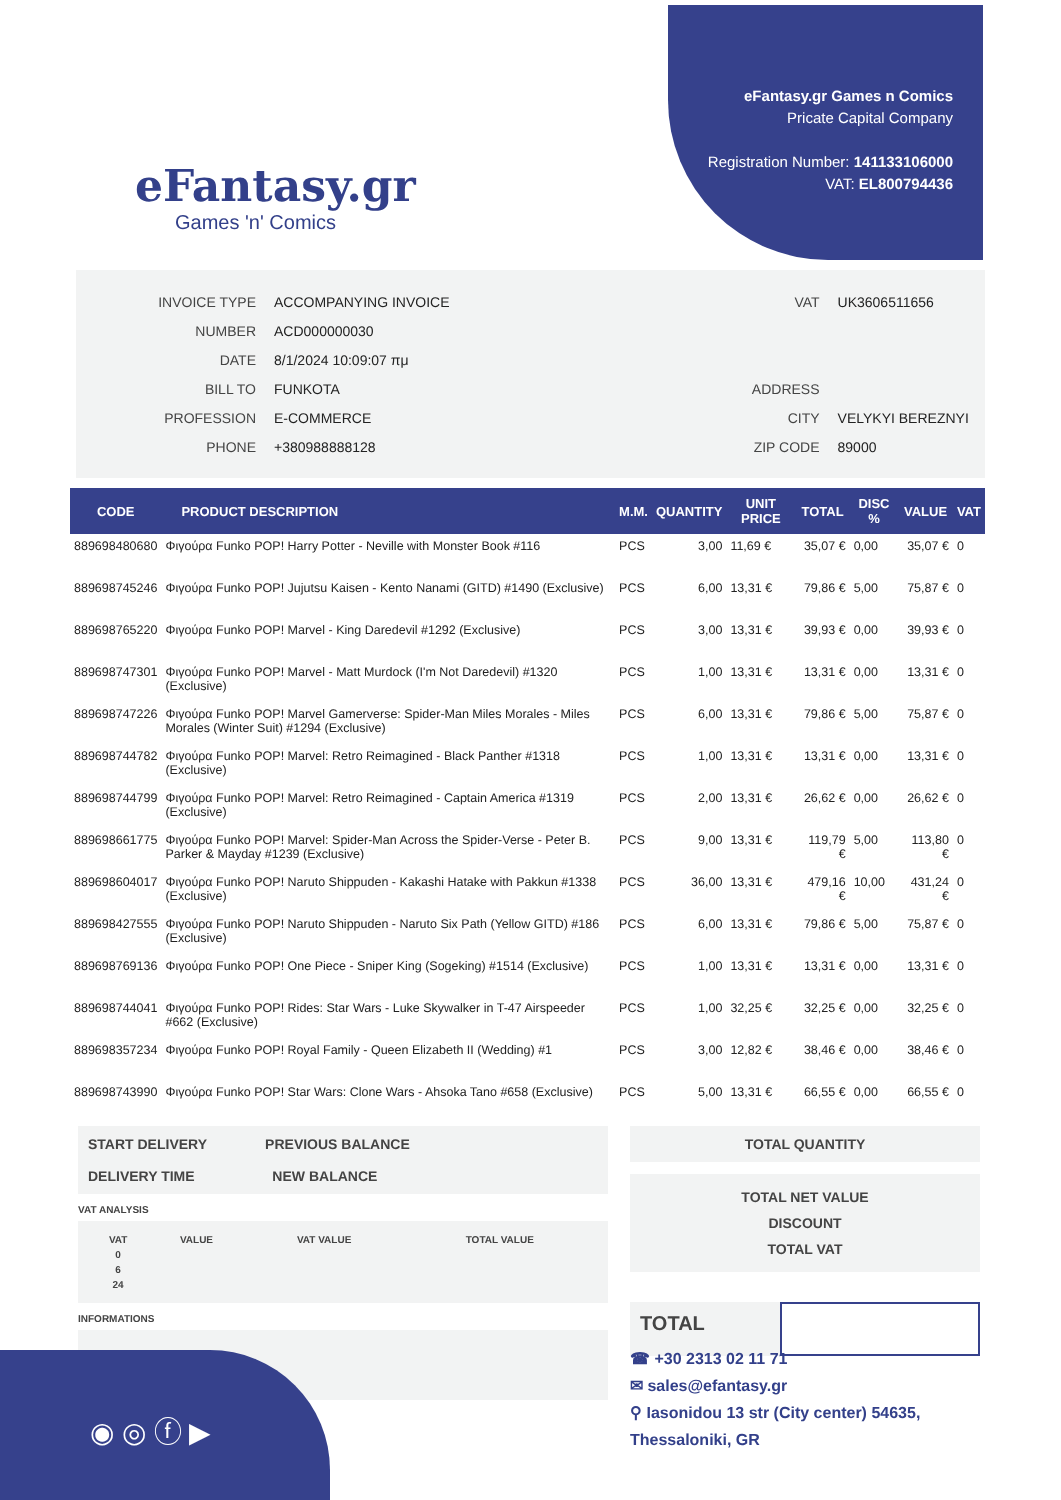eFantasy.gr
Games 'n' Comics
eFantasy.gr Games n Comics
Pricate Capital Company
Registration Number: 141133106000
VAT: EL800794436
| INVOICE TYPE | ACCOMPANYING INVOICE |
| NUMBER | ACD000000030 |
| DATE | 8/1/2024 10:09:07 πμ |
| BILL TO | FUNKOTA |
| PROFESSION | E-COMMERCE |
| PHONE | +380988888128 |
| VAT | UK3606511656 |
| ADDRESS | |
| CITY | VELYKYI BEREZNYI |
| ZIP CODE | 89000 |
| CODE | PRODUCT DESCRIPTION | M.M. | QUANTITY | UNIT PRICE | TOTAL | DISC % | VALUE | VAT |
| --- | --- | --- | --- | --- | --- | --- | --- | --- |
| 889698480680 | Φιγούρα Funko POP! Harry Potter - Neville with Monster Book #116 | PCS | 3,00 | 11,69 € | 35,07 € | 0,00 | 35,07 € | 0 |
| 889698745246 | Φιγούρα Funko POP! Jujutsu Kaisen - Kento Nanami (GITD) #1490 (Exclusive) | PCS | 6,00 | 13,31 € | 79,86 € | 5,00 | 75,87 € | 0 |
| 889698765220 | Φιγούρα Funko POP! Marvel - King Daredevil #1292 (Exclusive) | PCS | 3,00 | 13,31 € | 39,93 € | 0,00 | 39,93 € | 0 |
| 889698747301 | Φιγούρα Funko POP! Marvel - Matt Murdock (I'm Not Daredevil) #1320 (Exclusive) | PCS | 1,00 | 13,31 € | 13,31 € | 0,00 | 13,31 € | 0 |
| 889698747226 | Φιγούρα Funko POP! Marvel Gamerverse: Spider-Man Miles Morales - Miles Morales (Winter Suit) #1294 (Exclusive) | PCS | 6,00 | 13,31 € | 79,86 € | 5,00 | 75,87 € | 0 |
| 889698744782 | Φιγούρα Funko POP! Marvel: Retro Reimagined - Black Panther #1318 (Exclusive) | PCS | 1,00 | 13,31 € | 13,31 € | 0,00 | 13,31 € | 0 |
| 889698744799 | Φιγούρα Funko POP! Marvel: Retro Reimagined - Captain America #1319 (Exclusive) | PCS | 2,00 | 13,31 € | 26,62 € | 0,00 | 26,62 € | 0 |
| 889698661775 | Φιγούρα Funko POP! Marvel: Spider-Man Across the Spider-Verse - Peter B. Parker & Mayday #1239 (Exclusive) | PCS | 9,00 | 13,31 € | 119,79 € | 5,00 | 113,80 € | 0 |
| 889698604017 | Φιγούρα Funko POP! Naruto Shippuden - Kakashi Hatake with Pakkun #1338 (Exclusive) | PCS | 36,00 | 13,31 € | 479,16 € | 10,00 | 431,24 € | 0 |
| 889698427555 | Φιγούρα Funko POP! Naruto Shippuden - Naruto Six Path (Yellow GITD) #186 (Exclusive) | PCS | 6,00 | 13,31 € | 79,86 € | 5,00 | 75,87 € | 0 |
| 889698769136 | Φιγούρα Funko POP! One Piece - Sniper King (Sogeking) #1514 (Exclusive) | PCS | 1,00 | 13,31 € | 13,31 € | 0,00 | 13,31 € | 0 |
| 889698744041 | Φιγούρα Funko POP! Rides: Star Wars - Luke Skywalker in T-47 Airspeeder #662 (Exclusive) | PCS | 1,00 | 32,25 € | 32,25 € | 0,00 | 32,25 € | 0 |
| 889698357234 | Φιγούρα Funko POP! Royal Family - Queen Elizabeth II (Wedding) #1 | PCS | 3,00 | 12,82 € | 38,46 € | 0,00 | 38,46 € | 0 |
| 889698743990 | Φιγούρα Funko POP! Star Wars: Clone Wars - Ahsoka Tano #658 (Exclusive) | PCS | 5,00 | 13,31 € | 66,55 € | 0,00 | 66,55 € | 0 |
START DELIVERY PREVIOUS BALANCE
DELIVERY TIME NEW BALANCE
VAT ANALYSIS
| VAT | VALUE | VAT VALUE | TOTAL VALUE |
| --- | --- | --- | --- |
| 0 | | | |
| 6 | | | |
| 24 | | | |
INFORMATIONS
TOTAL QUANTITY
TOTAL NET VALUE
DISCOUNT
TOTAL VAT
TOTAL
◉ ◎ ⓕ ▶
☎ +30 2313 02 11 71
✉ sales@efantasy.gr
⚲ Iasonidou 13 str (City center) 54635,
Thessaloniki, GR